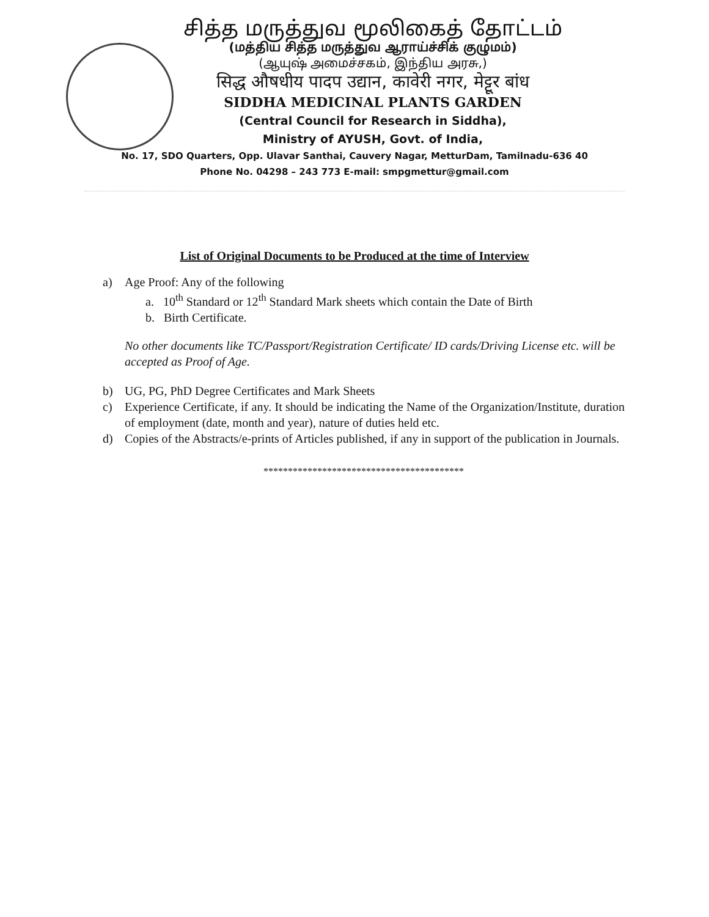சித்த மருத்துவ மூலிகைத் தோட்டம்
(மத்திய சித்த மருத்துவ ஆராய்ச்சிக் குழுமம்)
(ஆயுஷ் அமைச்சகம், இந்திய அரசு,)
सिद्ध औषधीय पादप उद्यान, कावेरी नगर, मेट्टूर बांध
SIDDHA MEDICINAL PLANTS GARDEN
(Central Council for Research in Siddha),
Ministry of AYUSH, Govt. of India,
No. 17, SDO Quarters, Opp. Ulavar Santhai, Cauvery Nagar, MetturDam, Tamilnadu-636 40
Phone No. 04298 – 243 773 E-mail: smpgmettur@gmail.com
List of Original Documents to be Produced at the time of Interview
a) Age Proof: Any of the following
a. 10<sup>th</sup> Standard or 12<sup>th</sup> Standard Mark sheets which contain the Date of Birth
b. Birth Certificate.
No other documents like TC/Passport/Registration Certificate/ ID cards/Driving License etc. will be accepted as Proof of Age.
b) UG, PG, PhD Degree Certificates and Mark Sheets
c) Experience Certificate, if any. It should be indicating the Name of the Organization/Institute, duration of employment (date, month and year), nature of duties held etc.
d) Copies of the Abstracts/e-prints of Articles published, if any in support of the publication in Journals.
*****************************************